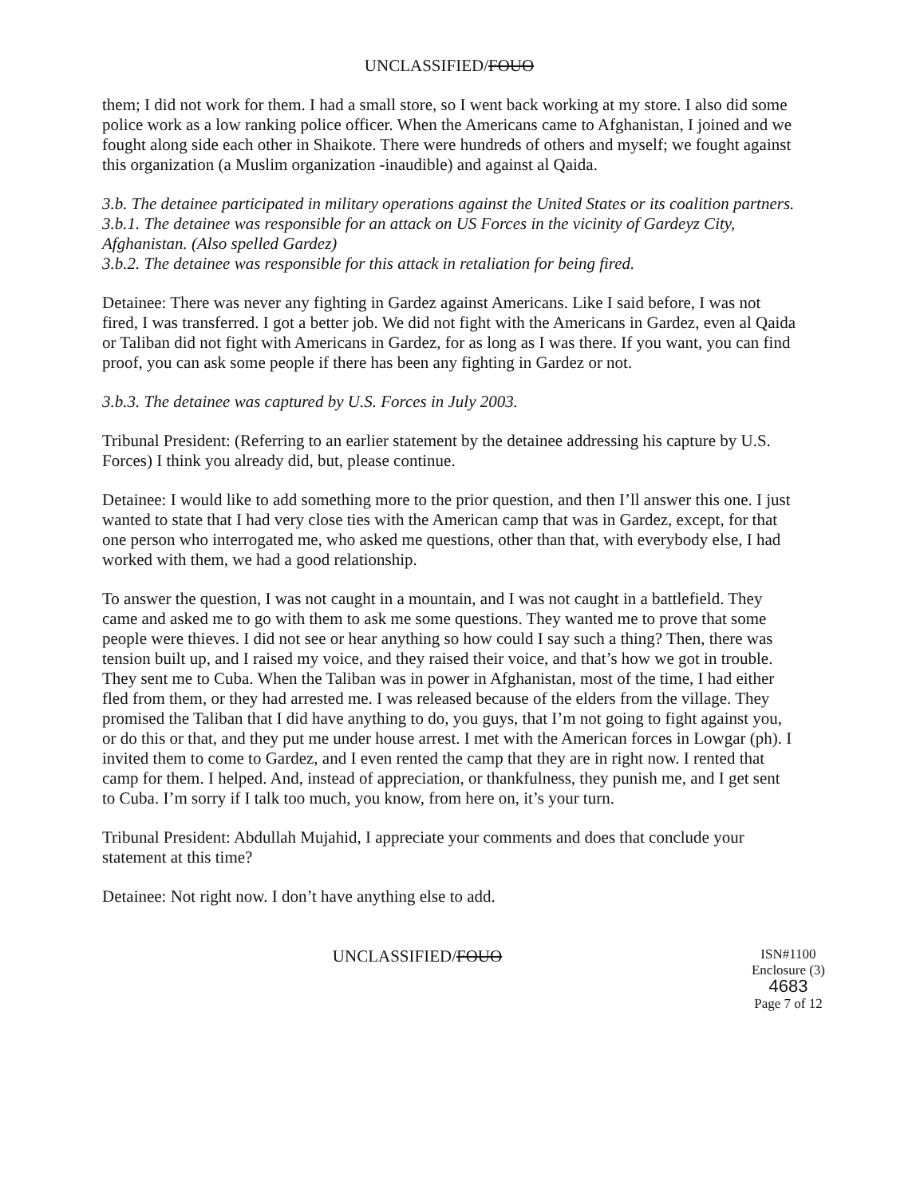UNCLASSIFIED/FOUO
them; I did not work for them. I had a small store, so I went back working at my store. I also did some police work as a low ranking police officer. When the Americans came to Afghanistan, I joined and we fought along side each other in Shaikote. There were hundreds of others and myself; we fought against this organization (a Muslim organization -inaudible) and against al Qaida.
3.b. The detainee participated in military operations against the United States or its coalition partners.
3.b.1. The detainee was responsible for an attack on US Forces in the vicinity of Gardeyz City, Afghanistan. (Also spelled Gardez)
3.b.2. The detainee was responsible for this attack in retaliation for being fired.
Detainee: There was never any fighting in Gardez against Americans. Like I said before, I was not fired, I was transferred. I got a better job. We did not fight with the Americans in Gardez, even al Qaida or Taliban did not fight with Americans in Gardez, for as long as I was there. If you want, you can find proof, you can ask some people if there has been any fighting in Gardez or not.
3.b.3. The detainee was captured by U.S. Forces in July 2003.
Tribunal President: (Referring to an earlier statement by the detainee addressing his capture by U.S. Forces) I think you already did, but, please continue.
Detainee: I would like to add something more to the prior question, and then I’ll answer this one. I just wanted to state that I had very close ties with the American camp that was in Gardez, except, for that one person who interrogated me, who asked me questions, other than that, with everybody else, I had worked with them, we had a good relationship.
To answer the question, I was not caught in a mountain, and I was not caught in a battlefield. They came and asked me to go with them to ask me some questions. They wanted me to prove that some people were thieves. I did not see or hear anything so how could I say such a thing? Then, there was tension built up, and I raised my voice, and they raised their voice, and that’s how we got in trouble. They sent me to Cuba. When the Taliban was in power in Afghanistan, most of the time, I had either fled from them, or they had arrested me. I was released because of the elders from the village. They promised the Taliban that I did have anything to do, you guys, that I’m not going to fight against you, or do this or that, and they put me under house arrest. I met with the American forces in Lowgar (ph). I invited them to come to Gardez, and I even rented the camp that they are in right now. I rented that camp for them. I helped. And, instead of appreciation, or thankfulness, they punish me, and I get sent to Cuba. I’m sorry if I talk too much, you know, from here on, it’s your turn.
Tribunal President: Abdullah Mujahid, I appreciate your comments and does that conclude your statement at this time?
Detainee: Not right now. I don’t have anything else to add.
UNCLASSIFIED/FOUO
ISN#1100
Enclosure (3) 4683
Page 7 of 12